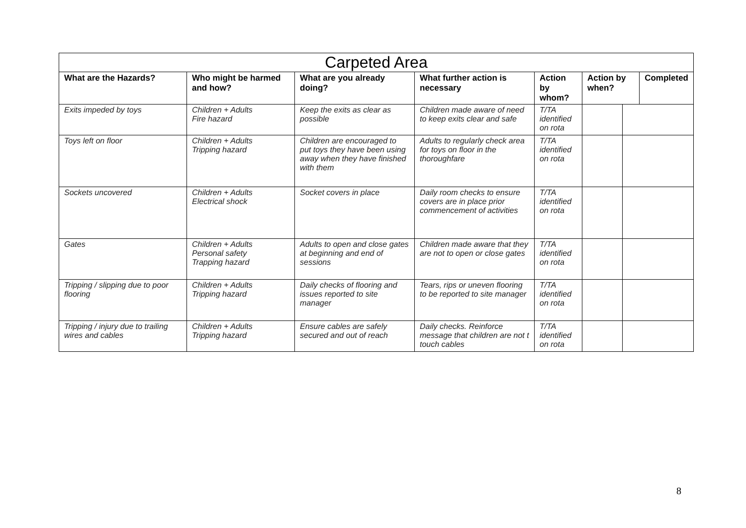| Carpeted Area | | | | | | | |
| --- | --- | --- | --- | --- | --- | --- | --- |
| What are the Hazards? | Who might be harmed and how? | What are you already doing? | What further action is necessary | Action by whom? | Action by when? | | Completed |
| Exits impeded by toys | Children + Adults Fire hazard | Keep the exits as clear as possible | Children made aware of need to keep exits clear and safe | T/TA identified on rota | | | |
| Toys left on floor | Children + Adults Tripping hazard | Children are encouraged to put toys they have been using away when they have finished with them | Adults to regularly check area for toys on floor in the thoroughfare | T/TA identified on rota | | | |
| Sockets uncovered | Children + Adults Electrical shock | Socket covers in place | Daily room checks to ensure covers are in place prior commencement of activities | T/TA identified on rota | | | |
| Gates | Children + Adults Personal safety Trapping hazard | Adults to open and close gates at beginning and end of sessions | Children made aware that they are not to open or close gates | T/TA identified on rota | | | |
| Tripping / slipping due to poor flooring | Children + Adults Tripping hazard | Daily checks of flooring and issues reported to site manager | Tears, rips or uneven flooring to be reported to site manager | T/TA identified on rota | | | |
| Tripping / injury due to trailing wires and cables | Children + Adults Tripping hazard | Ensure cables are safely secured and out of reach | Daily checks. Reinforce message that children are not t touch cables | T/TA identified on rota | | | |
8